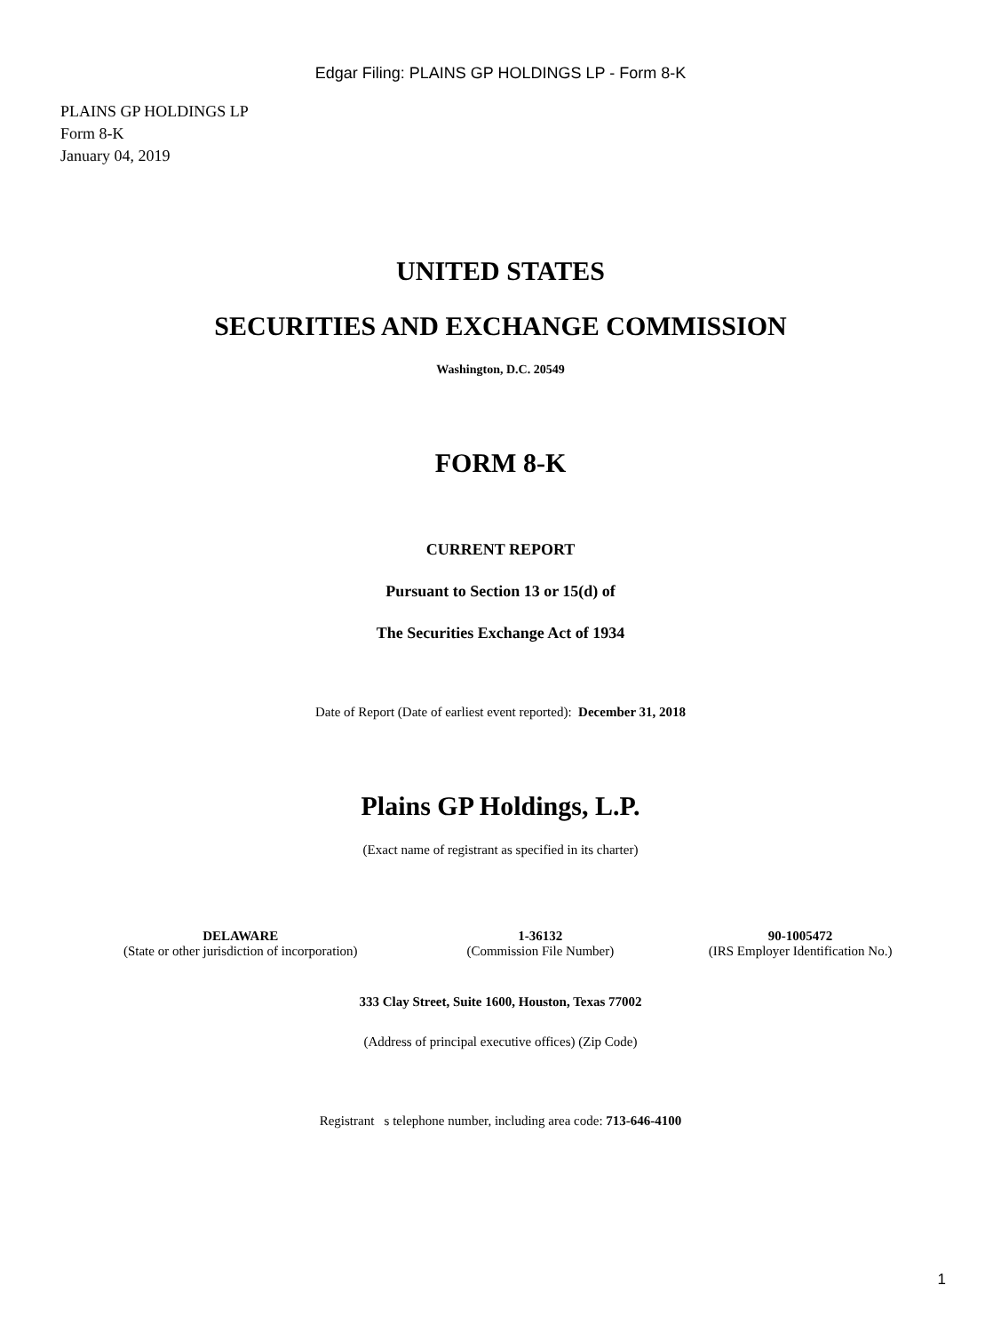Edgar Filing: PLAINS GP HOLDINGS LP - Form 8-K
PLAINS GP HOLDINGS LP
Form 8-K
January 04, 2019
UNITED STATES
SECURITIES AND EXCHANGE COMMISSION
Washington, D.C. 20549
FORM 8-K
CURRENT REPORT
Pursuant to Section 13 or 15(d) of
The Securities Exchange Act of 1934
Date of Report (Date of earliest event reported): December 31, 2018
Plains GP Holdings, L.P.
(Exact name of registrant as specified in its charter)
| DELAWARE | 1-36132 | 90-1005472 |
| (State or other jurisdiction of incorporation) | (Commission File Number) | (IRS Employer Identification No.) |
333 Clay Street, Suite 1600, Houston, Texas 77002
(Address of principal executive offices) (Zip Code)
Registrant s telephone number, including area code: 713-646-4100
1